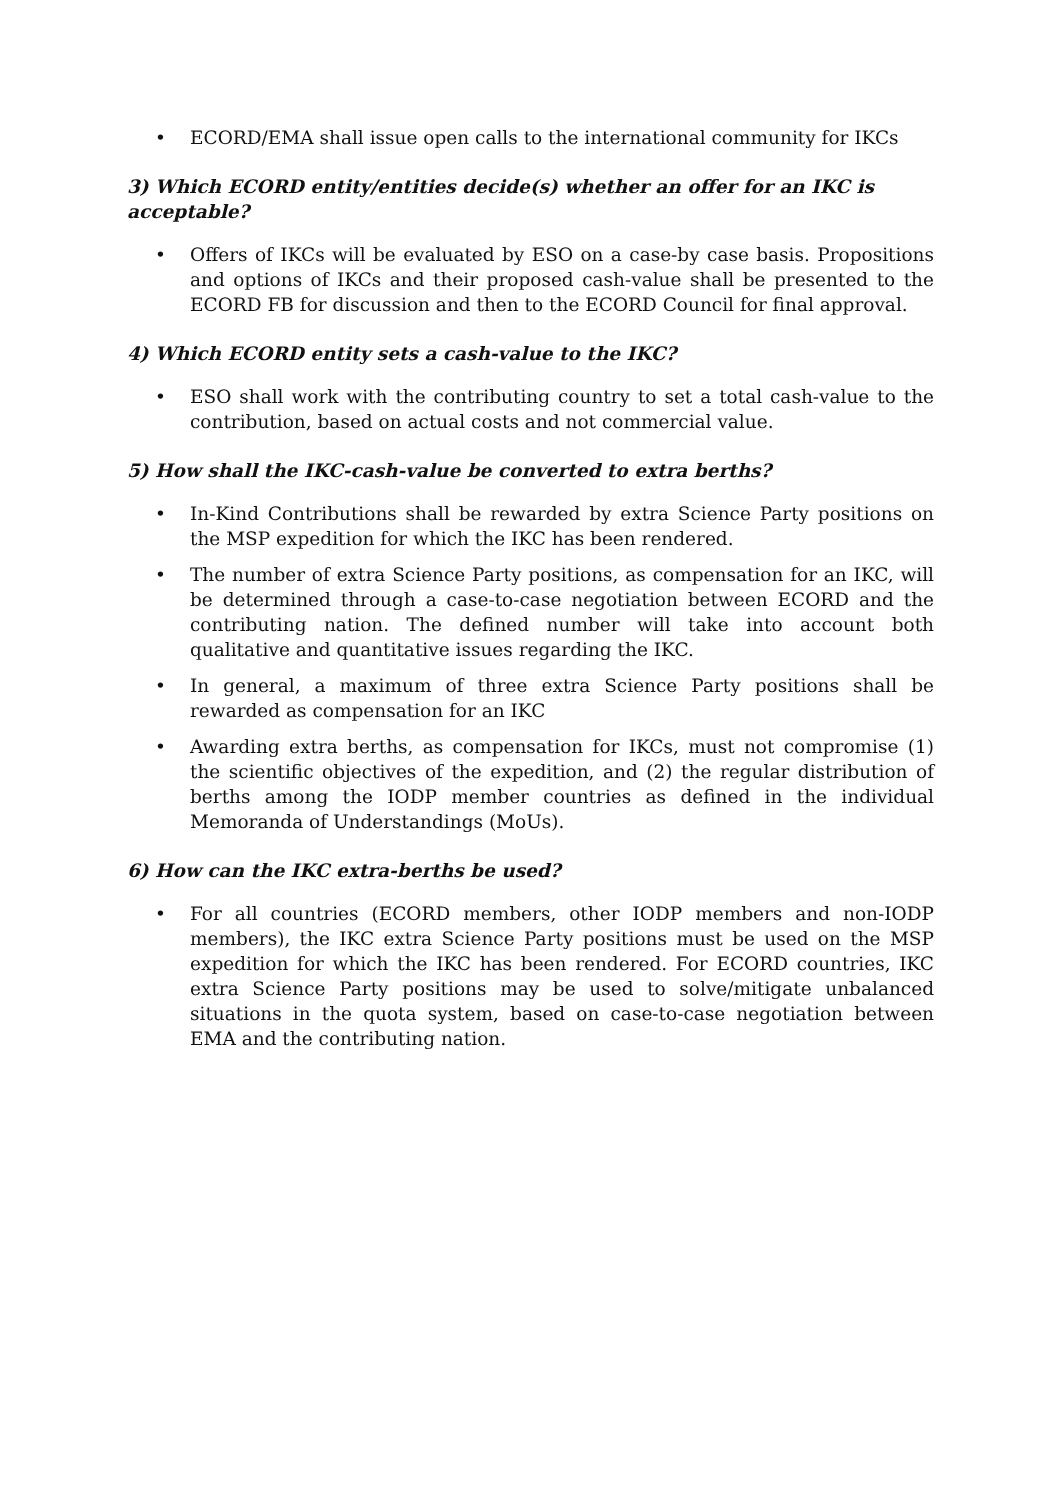• ECORD/EMA shall issue open calls to the international community for IKCs
3) Which ECORD entity/entities decide(s) whether an offer for an IKC is acceptable?
• Offers of IKCs will be evaluated by ESO on a case-by case basis. Propositions and options of IKCs and their proposed cash-value shall be presented to the ECORD FB for discussion and then to the ECORD Council for final approval.
4) Which ECORD entity sets a cash-value to the IKC?
• ESO shall work with the contributing country to set a total cash-value to the contribution, based on actual costs and not commercial value.
5) How shall the IKC-cash-value be converted to extra berths?
• In-Kind Contributions shall be rewarded by extra Science Party positions on the MSP expedition for which the IKC has been rendered.
• The number of extra Science Party positions, as compensation for an IKC, will be determined through a case-to-case negotiation between ECORD and the contributing nation. The defined number will take into account both qualitative and quantitative issues regarding the IKC.
• In general, a maximum of three extra Science Party positions shall be rewarded as compensation for an IKC
• Awarding extra berths, as compensation for IKCs, must not compromise (1) the scientific objectives of the expedition, and (2) the regular distribution of berths among the IODP member countries as defined in the individual Memoranda of Understandings (MoUs).
6) How can the IKC extra-berths be used?
• For all countries (ECORD members, other IODP members and non-IODP members), the IKC extra Science Party positions must be used on the MSP expedition for which the IKC has been rendered. For ECORD countries, IKC extra Science Party positions may be used to solve/mitigate unbalanced situations in the quota system, based on case-to-case negotiation between EMA and the contributing nation.